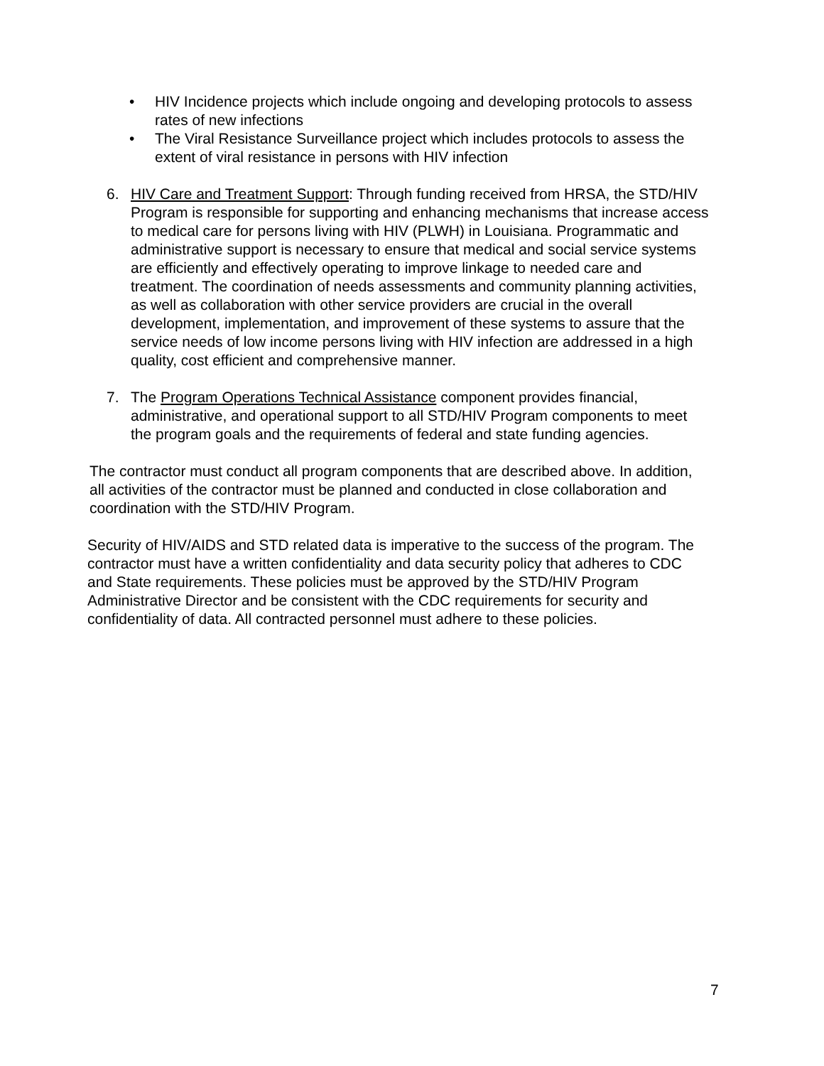• HIV Incidence projects which include ongoing and developing protocols to assess rates of new infections
• The Viral Resistance Surveillance project which includes protocols to assess the extent of viral resistance in persons with HIV infection
6. HIV Care and Treatment Support: Through funding received from HRSA, the STD/HIV Program is responsible for supporting and enhancing mechanisms that increase access to medical care for persons living with HIV (PLWH) in Louisiana. Programmatic and administrative support is necessary to ensure that medical and social service systems are efficiently and effectively operating to improve linkage to needed care and treatment. The coordination of needs assessments and community planning activities, as well as collaboration with other service providers are crucial in the overall development, implementation, and improvement of these systems to assure that the service needs of low income persons living with HIV infection are addressed in a high quality, cost efficient and comprehensive manner.
7. The Program Operations Technical Assistance component provides financial, administrative, and operational support to all STD/HIV Program components to meet the program goals and the requirements of federal and state funding agencies.
The contractor must conduct all program components that are described above. In addition, all activities of the contractor must be planned and conducted in close collaboration and coordination with the STD/HIV Program.
Security of HIV/AIDS and STD related data is imperative to the success of the program. The contractor must have a written confidentiality and data security policy that adheres to CDC and State requirements. These policies must be approved by the STD/HIV Program Administrative Director and be consistent with the CDC requirements for security and confidentiality of data. All contracted personnel must adhere to these policies.
7